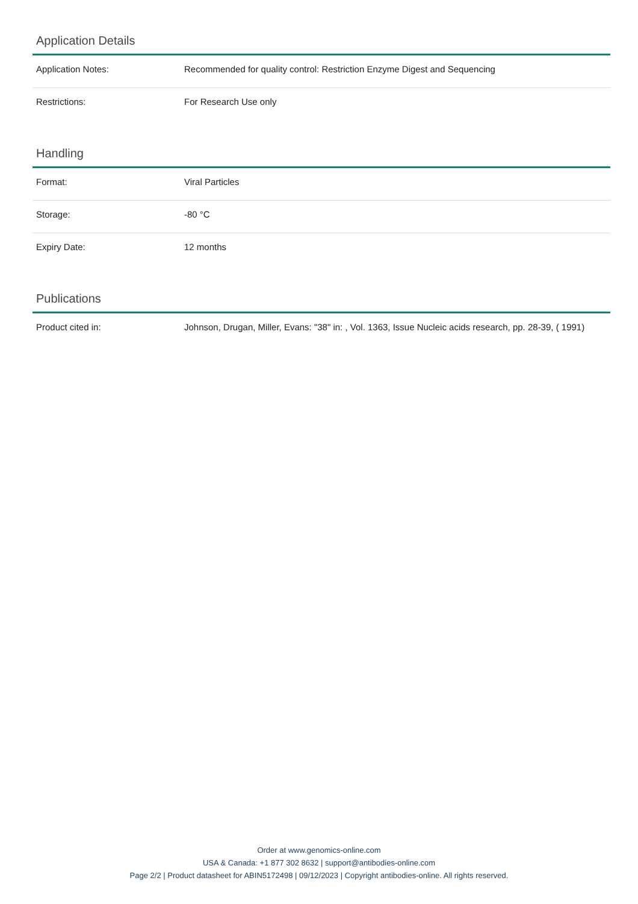Application Details
| Application Notes: | Recommended for quality control: Restriction Enzyme Digest and Sequencing |
| Restrictions: | For Research Use only |
Handling
| Format: | Viral Particles |
| Storage: | -80 °C |
| Expiry Date: | 12 months |
Publications
| Product cited in: | Johnson, Drugan, Miller, Evans: "38" in: , Vol. 1363, Issue Nucleic acids research, pp. 28-39, ( 1991) |
Order at www.genomics-online.com
USA & Canada: +1 877 302 8632 | support@antibodies-online.com
Page 2/2 | Product datasheet for ABIN5172498 | 09/12/2023 | Copyright antibodies-online. All rights reserved.